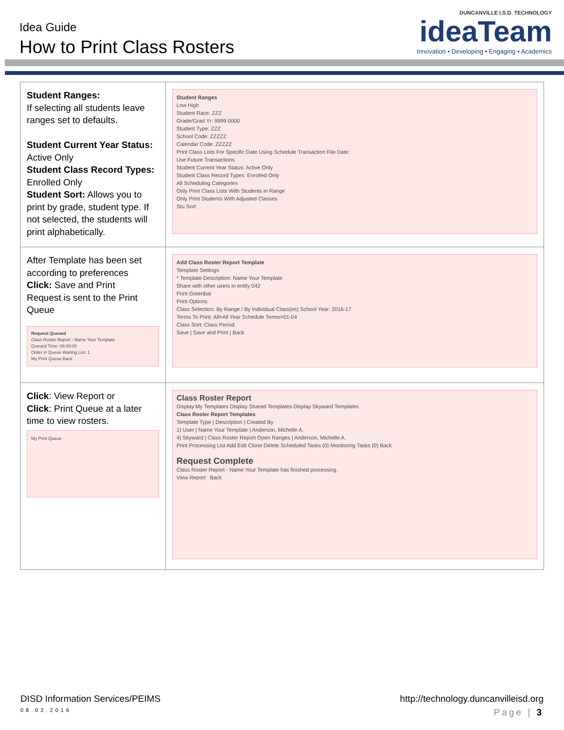Idea Guide
How to Print Class Rosters
DUNCANVILLE I.S.D. TECHNOLOGY
ideaTeam
Innovation • Developing • Engaging • Academics
| Student Ranges: If selecting all students leave ranges set to defaults. Student Current Year Status: Active Only Student Class Record Types: Enrolled Only Student Sort: Allows you to print by grade, student type. If not selected, the students will print alphabetically. | Student Ranges Low High Student Race: ZZZ Grade/Grad Yr: 9999 0000 Student Type: ZZZ School Code: ZZZZZ Calendar Code: ZZZZZ Print Class Lists For Specific Date Using Schedule Transaction File Date: Use Future Transactions Student Current Year Status: Active Only Student Class Record Types: Enrolled Only All Scheduling Categories Only Print Class Lists With Students in Range Only Print Students With Adjusted Classes Stu Sort |
| After Template has been set according to preferences Click: Save and Print Request is sent to the Print Queue Request Queued Class Roster Report - Name Your Template Queued Time: 08:00:00 Order in Queue Waiting List: 1 My Print Queue Back | Add Class Roster Report Template Template Settings * Template Description: Name Your Template Share with other users in entity 042 Print Greenbar Print Options Class Selection: By Range / By Individual Class(es) School Year: 2016-17 Terms To Print: All=All Year Schedule Terms=01-04 Class Sort: Class Period Save / Save and Print / Back |
| Click : View Report or Click : Print Queue at a later time to view rosters. My Print Queue | Class Roster Report Display My Templates Display Shared Templates Display Skyward Templates Class Roster Report Templates Template Type / Description / Created By 1) User / Name Your Template / Anderson, Michelle A. 4) Skyward / Class Roster Report Open Ranges / Anderson, Michelle A. Print Processing List Add Edit Clone Delete Scheduled Tasks (0) Monitoring Tasks (0) Back Request Complete Class Roster Report - Name Your Template has finished processing. View Report Back |
DISD Information Services/PEIMS http://technology.duncanvilleisd.org
08.02.2016 Page | 3